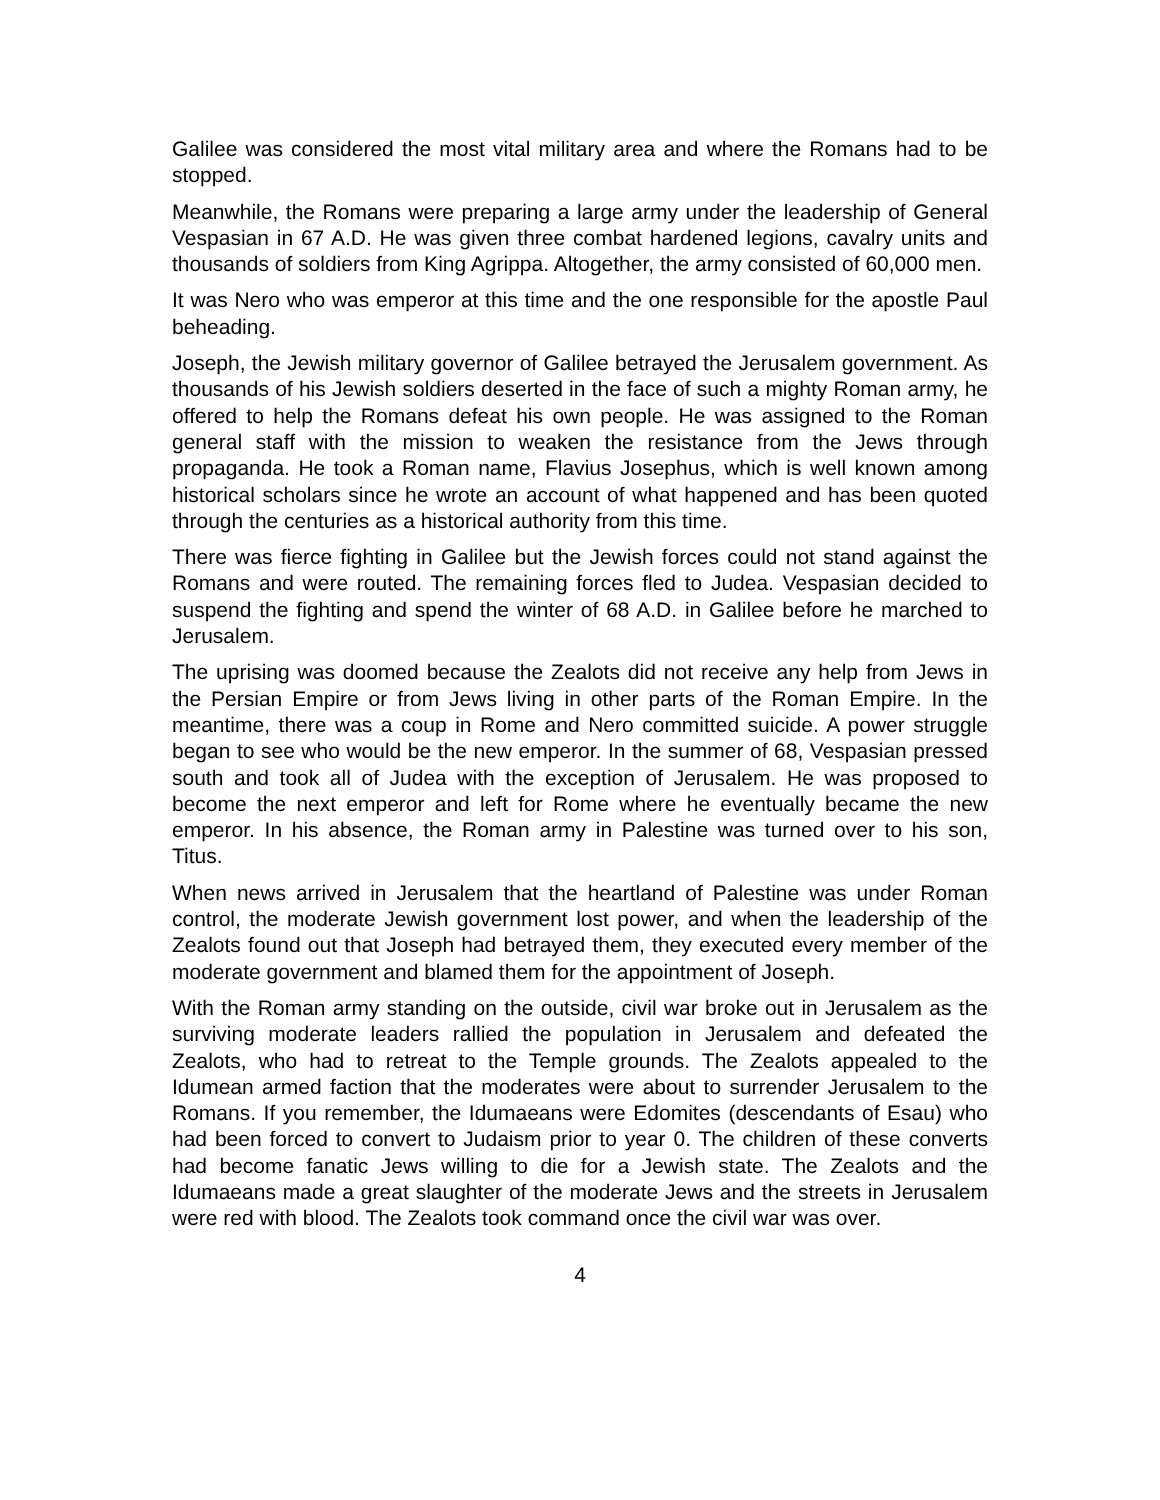Galilee was considered the most vital military area and where the Romans had to be stopped.
Meanwhile, the Romans were preparing a large army under the leadership of General Vespasian in 67 A.D. He was given three combat hardened legions, cavalry units and thousands of soldiers from King Agrippa. Altogether, the army consisted of 60,000 men.
It was Nero who was emperor at this time and the one responsible for the apostle Paul beheading.
Joseph, the Jewish military governor of Galilee betrayed the Jerusalem government. As thousands of his Jewish soldiers deserted in the face of such a mighty Roman army, he offered to help the Romans defeat his own people. He was assigned to the Roman general staff with the mission to weaken the resistance from the Jews through propaganda. He took a Roman name, Flavius Josephus, which is well known among historical scholars since he wrote an account of what happened and has been quoted through the centuries as a historical authority from this time.
There was fierce fighting in Galilee but the Jewish forces could not stand against the Romans and were routed. The remaining forces fled to Judea. Vespasian decided to suspend the fighting and spend the winter of 68 A.D. in Galilee before he marched to Jerusalem.
The uprising was doomed because the Zealots did not receive any help from Jews in the Persian Empire or from Jews living in other parts of the Roman Empire. In the meantime, there was a coup in Rome and Nero committed suicide. A power struggle began to see who would be the new emperor. In the summer of 68, Vespasian pressed south and took all of Judea with the exception of Jerusalem. He was proposed to become the next emperor and left for Rome where he eventually became the new emperor. In his absence, the Roman army in Palestine was turned over to his son, Titus.
When news arrived in Jerusalem that the heartland of Palestine was under Roman control, the moderate Jewish government lost power, and when the leadership of the Zealots found out that Joseph had betrayed them, they executed every member of the moderate government and blamed them for the appointment of Joseph.
With the Roman army standing on the outside, civil war broke out in Jerusalem as the surviving moderate leaders rallied the population in Jerusalem and defeated the Zealots, who had to retreat to the Temple grounds. The Zealots appealed to the Idumean armed faction that the moderates were about to surrender Jerusalem to the Romans. If you remember, the Idumaeans were Edomites (descendants of Esau) who had been forced to convert to Judaism prior to year 0. The children of these converts had become fanatic Jews willing to die for a Jewish state. The Zealots and the Idumaeans made a great slaughter of the moderate Jews and the streets in Jerusalem were red with blood. The Zealots took command once the civil war was over.
4